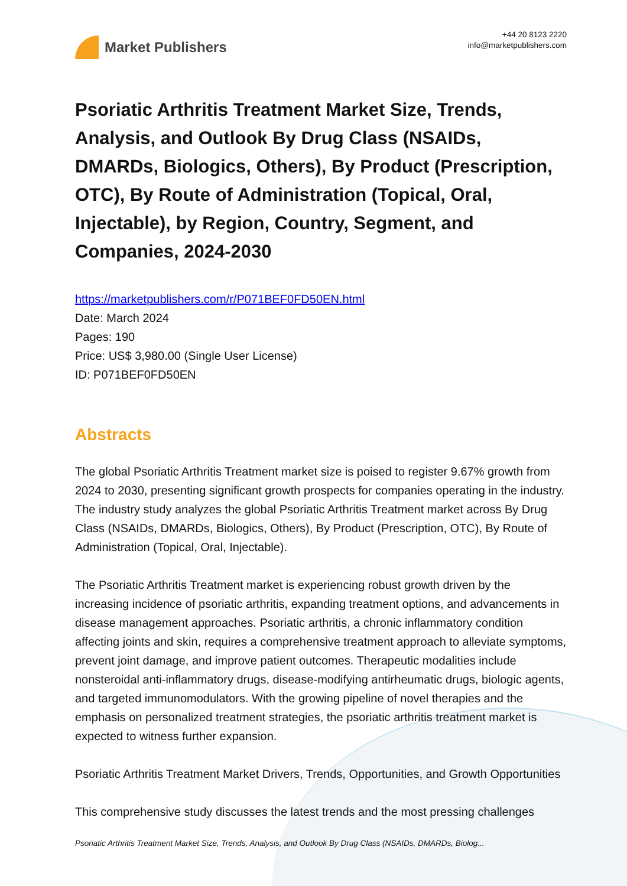Market Publishers
+44 20 8123 2220
info@marketpublishers.com
Psoriatic Arthritis Treatment Market Size, Trends, Analysis, and Outlook By Drug Class (NSAIDs, DMARDs, Biologics, Others), By Product (Prescription, OTC), By Route of Administration (Topical, Oral, Injectable), by Region, Country, Segment, and Companies, 2024-2030
https://marketpublishers.com/r/P071BEF0FD50EN.html
Date: March 2024
Pages: 190
Price: US$ 3,980.00 (Single User License)
ID: P071BEF0FD50EN
Abstracts
The global Psoriatic Arthritis Treatment market size is poised to register 9.67% growth from 2024 to 2030, presenting significant growth prospects for companies operating in the industry. The industry study analyzes the global Psoriatic Arthritis Treatment market across By Drug Class (NSAIDs, DMARDs, Biologics, Others), By Product (Prescription, OTC), By Route of Administration (Topical, Oral, Injectable).
The Psoriatic Arthritis Treatment market is experiencing robust growth driven by the increasing incidence of psoriatic arthritis, expanding treatment options, and advancements in disease management approaches. Psoriatic arthritis, a chronic inflammatory condition affecting joints and skin, requires a comprehensive treatment approach to alleviate symptoms, prevent joint damage, and improve patient outcomes. Therapeutic modalities include nonsteroidal anti-inflammatory drugs, disease-modifying antirheumatic drugs, biologic agents, and targeted immunomodulators. With the growing pipeline of novel therapies and the emphasis on personalized treatment strategies, the psoriatic arthritis treatment market is expected to witness further expansion.
Psoriatic Arthritis Treatment Market Drivers, Trends, Opportunities, and Growth Opportunities
This comprehensive study discusses the latest trends and the most pressing challenges
Psoriatic Arthritis Treatment Market Size, Trends, Analysis, and Outlook By Drug Class (NSAIDs, DMARDs, Biolog...